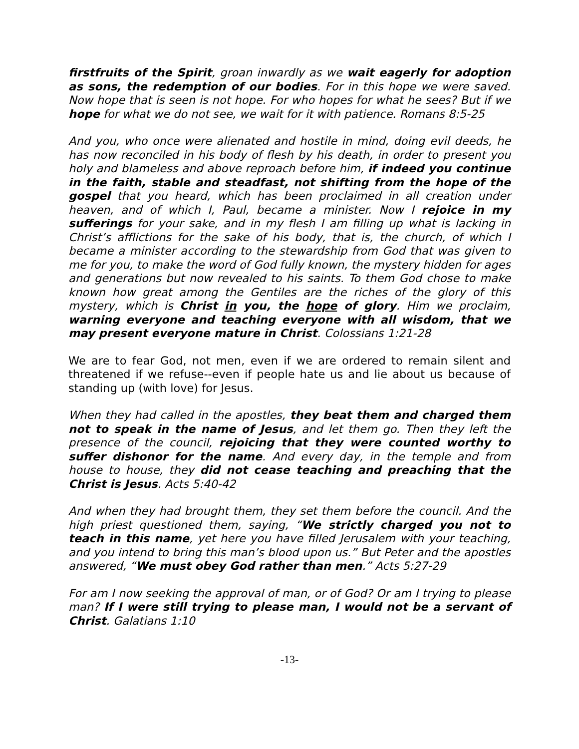firstfruits of the Spirit, groan inwardly as we wait eagerly for adoption as sons, the redemption of our bodies. For in this hope we were saved. Now hope that is seen is not hope. For who hopes for what he sees? But if we hope for what we do not see, we wait for it with patience. Romans 8:5-25
And you, who once were alienated and hostile in mind, doing evil deeds, he has now reconciled in his body of flesh by his death, in order to present you holy and blameless and above reproach before him, if indeed you continue in the faith, stable and steadfast, not shifting from the hope of the gospel that you heard, which has been proclaimed in all creation under heaven, and of which I, Paul, became a minister. Now I rejoice in my sufferings for your sake, and in my flesh I am filling up what is lacking in Christ’s afflictions for the sake of his body, that is, the church, of which I became a minister according to the stewardship from God that was given to me for you, to make the word of God fully known, the mystery hidden for ages and generations but now revealed to his saints. To them God chose to make known how great among the Gentiles are the riches of the glory of this mystery, which is Christ in you, the hope of glory. Him we proclaim, warning everyone and teaching everyone with all wisdom, that we may present everyone mature in Christ. Colossians 1:21-28
We are to fear God, not men, even if we are ordered to remain silent and threatened if we refuse--even if people hate us and lie about us because of standing up (with love) for Jesus.
When they had called in the apostles, they beat them and charged them not to speak in the name of Jesus, and let them go. Then they left the presence of the council, rejoicing that they were counted worthy to suffer dishonor for the name. And every day, in the temple and from house to house, they did not cease teaching and preaching that the Christ is Jesus. Acts 5:40-42
And when they had brought them, they set them before the council. And the high priest questioned them, saying, “We strictly charged you not to teach in this name, yet here you have filled Jerusalem with your teaching, and you intend to bring this man’s blood upon us.” But Peter and the apostles answered, “We must obey God rather than men.” Acts 5:27-29
For am I now seeking the approval of man, or of God? Or am I trying to please man? If I were still trying to please man, I would not be a servant of Christ. Galatians 1:10
-13-